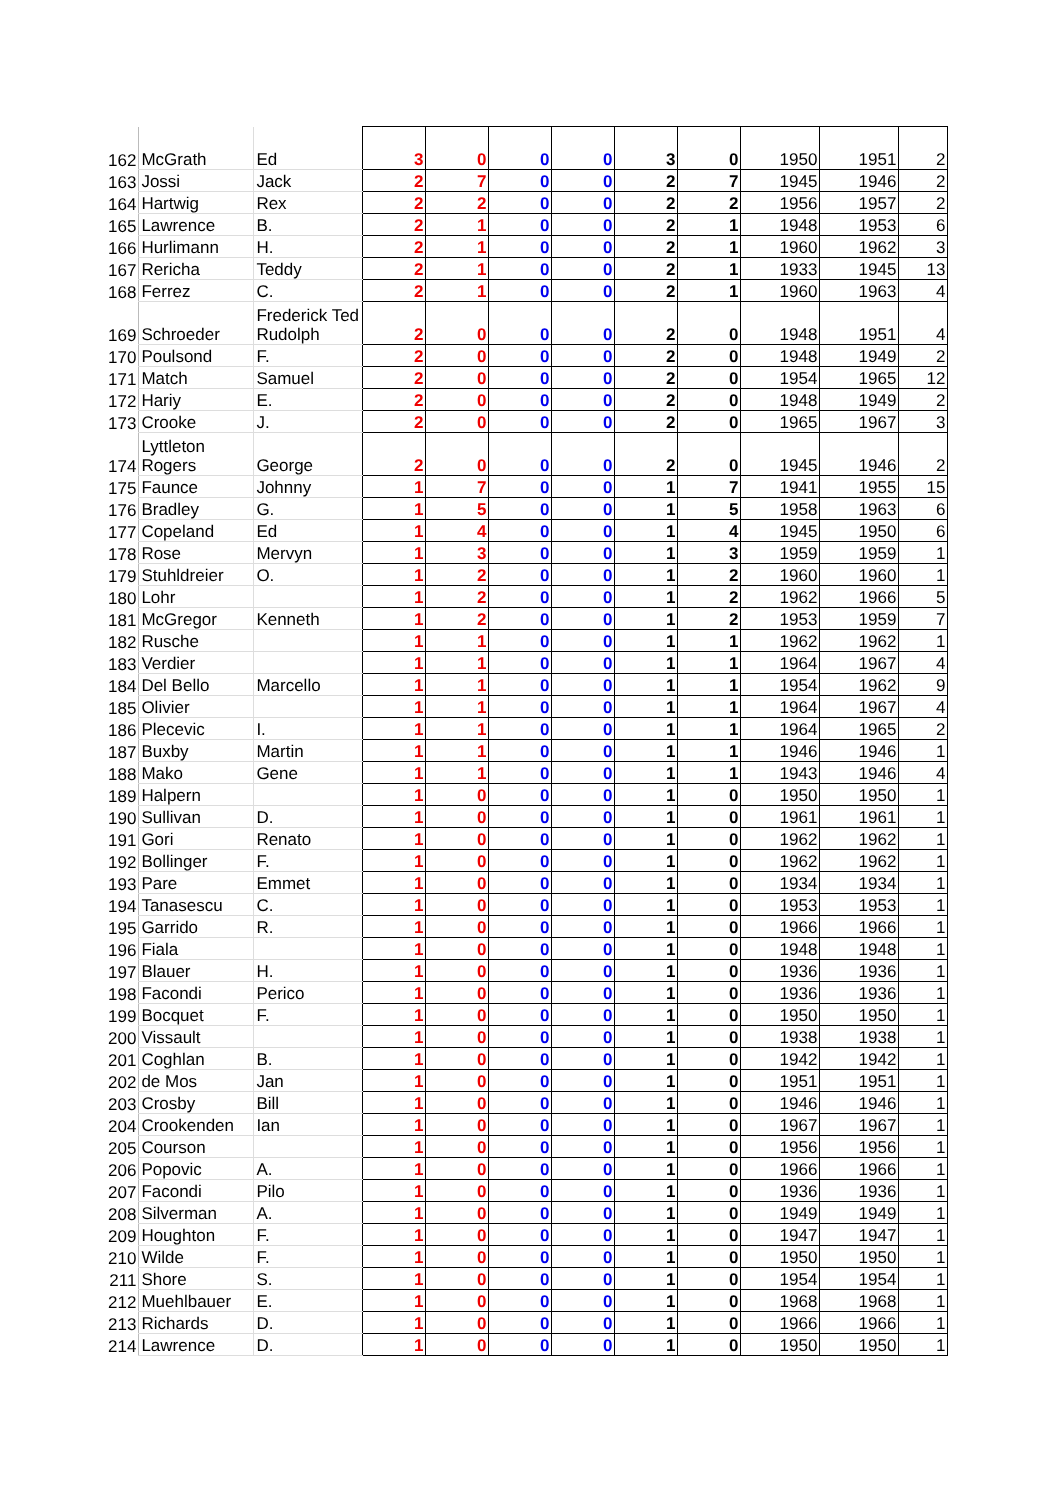| 162 | McGrath | Ed | 3 | 0 | 0 | 0 | 3 | 0 | 1950 | 1951 | 2 |
| 163 | Jossi | Jack | 2 | 7 | 0 | 0 | 2 | 7 | 1945 | 1946 | 2 |
| 164 | Hartwig | Rex | 2 | 2 | 0 | 0 | 2 | 2 | 1956 | 1957 | 2 |
| 165 | Lawrence | B. | 2 | 1 | 0 | 0 | 2 | 1 | 1948 | 1953 | 6 |
| 166 | Hurlimann | H. | 2 | 1 | 0 | 0 | 2 | 1 | 1960 | 1962 | 3 |
| 167 | Rericha | Teddy | 2 | 1 | 0 | 0 | 2 | 1 | 1933 | 1945 | 13 |
| 168 | Ferrez | C. | 2 | 1 | 0 | 0 | 2 | 1 | 1960 | 1963 | 4 |
| 169 | Schroeder | Frederick Ted Rudolph | 2 | 0 | 0 | 0 | 2 | 0 | 1948 | 1951 | 4 |
| 170 | Poulsond | F. | 2 | 0 | 0 | 0 | 2 | 0 | 1948 | 1949 | 2 |
| 171 | Match | Samuel | 2 | 0 | 0 | 0 | 2 | 0 | 1954 | 1965 | 12 |
| 172 | Hariy | E. | 2 | 0 | 0 | 0 | 2 | 0 | 1948 | 1949 | 2 |
| 173 | Crooke | J. | 2 | 0 | 0 | 0 | 2 | 0 | 1965 | 1967 | 3 |
| 174 | Lyttleton Rogers | George | 2 | 0 | 0 | 0 | 2 | 0 | 1945 | 1946 | 2 |
| 175 | Faunce | Johnny | 1 | 7 | 0 | 0 | 1 | 7 | 1941 | 1955 | 15 |
| 176 | Bradley | G. | 1 | 5 | 0 | 0 | 1 | 5 | 1958 | 1963 | 6 |
| 177 | Copeland | Ed | 1 | 4 | 0 | 0 | 1 | 4 | 1945 | 1950 | 6 |
| 178 | Rose | Mervyn | 1 | 3 | 0 | 0 | 1 | 3 | 1959 | 1959 | 1 |
| 179 | Stuhldreier | O. | 1 | 2 | 0 | 0 | 1 | 2 | 1960 | 1960 | 1 |
| 180 | Lohr | | 1 | 2 | 0 | 0 | 1 | 2 | 1962 | 1966 | 5 |
| 181 | McGregor | Kenneth | 1 | 2 | 0 | 0 | 1 | 2 | 1953 | 1959 | 7 |
| 182 | Rusche | | 1 | 1 | 0 | 0 | 1 | 1 | 1962 | 1962 | 1 |
| 183 | Verdier | | 1 | 1 | 0 | 0 | 1 | 1 | 1964 | 1967 | 4 |
| 184 | Del Bello | Marcello | 1 | 1 | 0 | 0 | 1 | 1 | 1954 | 1962 | 9 |
| 185 | Olivier | | 1 | 1 | 0 | 0 | 1 | 1 | 1964 | 1967 | 4 |
| 186 | Plecevic | I. | 1 | 1 | 0 | 0 | 1 | 1 | 1964 | 1965 | 2 |
| 187 | Buxby | Martin | 1 | 1 | 0 | 0 | 1 | 1 | 1946 | 1946 | 1 |
| 188 | Mako | Gene | 1 | 1 | 0 | 0 | 1 | 1 | 1943 | 1946 | 4 |
| 189 | Halpern | | 1 | 0 | 0 | 0 | 1 | 0 | 1950 | 1950 | 1 |
| 190 | Sullivan | D. | 1 | 0 | 0 | 0 | 1 | 0 | 1961 | 1961 | 1 |
| 191 | Gori | Renato | 1 | 0 | 0 | 0 | 1 | 0 | 1962 | 1962 | 1 |
| 192 | Bollinger | F. | 1 | 0 | 0 | 0 | 1 | 0 | 1962 | 1962 | 1 |
| 193 | Pare | Emmet | 1 | 0 | 0 | 0 | 1 | 0 | 1934 | 1934 | 1 |
| 194 | Tanasescu | C. | 1 | 0 | 0 | 0 | 1 | 0 | 1953 | 1953 | 1 |
| 195 | Garrido | R. | 1 | 0 | 0 | 0 | 1 | 0 | 1966 | 1966 | 1 |
| 196 | Fiala | | 1 | 0 | 0 | 0 | 1 | 0 | 1948 | 1948 | 1 |
| 197 | Blauer | H. | 1 | 0 | 0 | 0 | 1 | 0 | 1936 | 1936 | 1 |
| 198 | Facondi | Perico | 1 | 0 | 0 | 0 | 1 | 0 | 1936 | 1936 | 1 |
| 199 | Bocquet | F. | 1 | 0 | 0 | 0 | 1 | 0 | 1950 | 1950 | 1 |
| 200 | Vissault | | 1 | 0 | 0 | 0 | 1 | 0 | 1938 | 1938 | 1 |
| 201 | Coghlan | B. | 1 | 0 | 0 | 0 | 1 | 0 | 1942 | 1942 | 1 |
| 202 | de Mos | Jan | 1 | 0 | 0 | 0 | 1 | 0 | 1951 | 1951 | 1 |
| 203 | Crosby | Bill | 1 | 0 | 0 | 0 | 1 | 0 | 1946 | 1946 | 1 |
| 204 | Crookenden | Ian | 1 | 0 | 0 | 0 | 1 | 0 | 1967 | 1967 | 1 |
| 205 | Courson | | 1 | 0 | 0 | 0 | 1 | 0 | 1956 | 1956 | 1 |
| 206 | Popovic | A. | 1 | 0 | 0 | 0 | 1 | 0 | 1966 | 1966 | 1 |
| 207 | Facondi | Pilo | 1 | 0 | 0 | 0 | 1 | 0 | 1936 | 1936 | 1 |
| 208 | Silverman | A. | 1 | 0 | 0 | 0 | 1 | 0 | 1949 | 1949 | 1 |
| 209 | Houghton | F. | 1 | 0 | 0 | 0 | 1 | 0 | 1947 | 1947 | 1 |
| 210 | Wilde | F. | 1 | 0 | 0 | 0 | 1 | 0 | 1950 | 1950 | 1 |
| 211 | Shore | S. | 1 | 0 | 0 | 0 | 1 | 0 | 1954 | 1954 | 1 |
| 212 | Muehlbauer | E. | 1 | 0 | 0 | 0 | 1 | 0 | 1968 | 1968 | 1 |
| 213 | Richards | D. | 1 | 0 | 0 | 0 | 1 | 0 | 1966 | 1966 | 1 |
| 214 | Lawrence | D. | 1 | 0 | 0 | 0 | 1 | 0 | 1950 | 1950 | 1 |